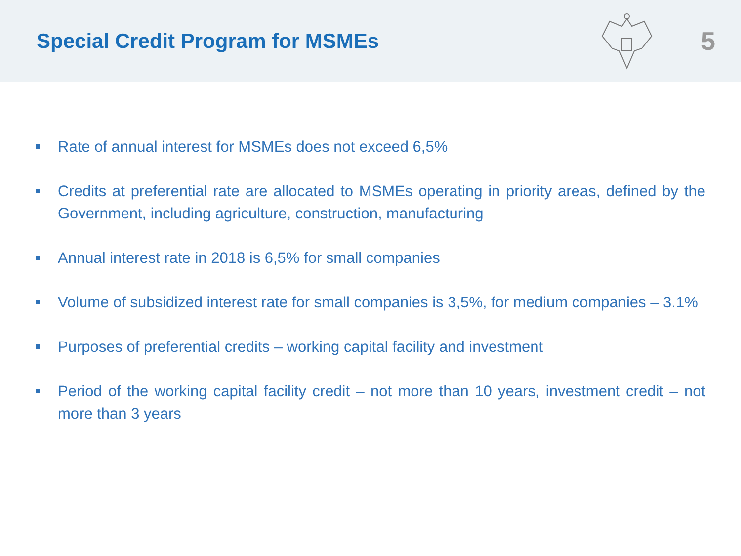Special Credit Program for MSMEs
5
Rate of annual interest for MSMEs does not exceed 6,5%
Credits at preferential rate are allocated to MSMEs operating in priority areas, defined by the Government, including agriculture, construction, manufacturing
Annual interest rate in 2018 is 6,5% for small companies
Volume of subsidized interest rate for small companies is 3,5%, for medium companies – 3.1%
Purposes of preferential credits – working capital facility and investment
Period of the working capital facility credit – not more than 10 years, investment credit – not more than 3 years